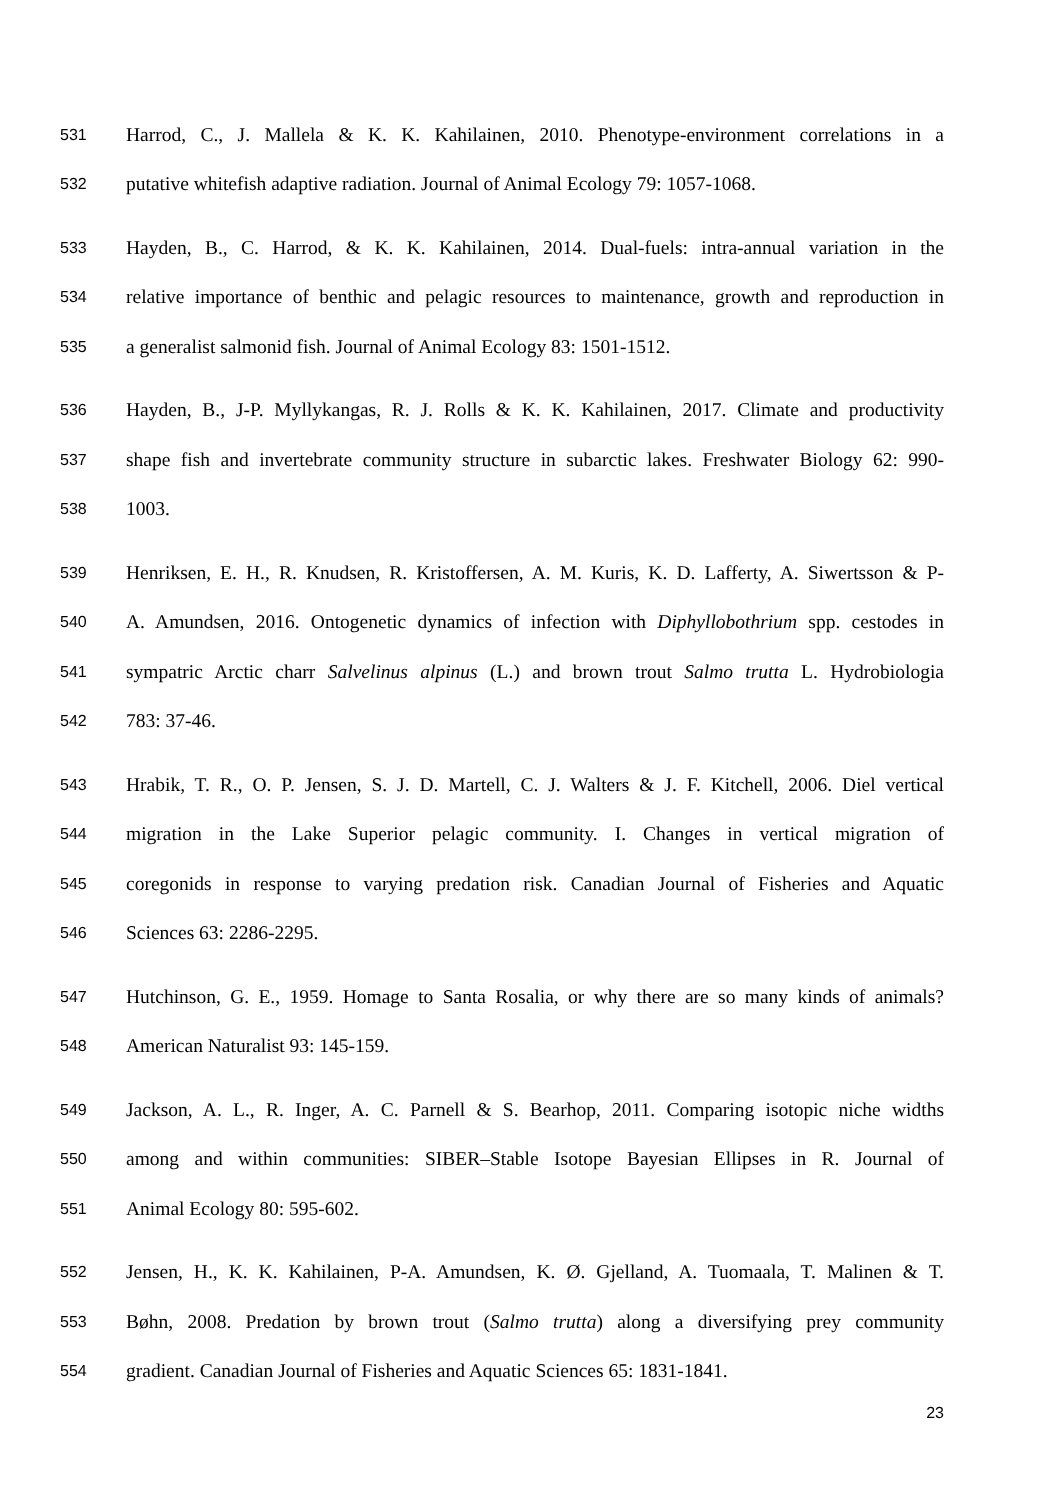531 Harrod, C., J. Mallela & K. K. Kahilainen, 2010. Phenotype-environment correlations in a
532 putative whitefish adaptive radiation. Journal of Animal Ecology 79: 1057-1068.
533 Hayden, B., C. Harrod, & K. K. Kahilainen, 2014. Dual-fuels: intra-annual variation in the
534 relative importance of benthic and pelagic resources to maintenance, growth and reproduction in
535 a generalist salmonid fish. Journal of Animal Ecology 83: 1501-1512.
536 Hayden, B., J-P. Myllykangas, R. J. Rolls & K. K. Kahilainen, 2017. Climate and productivity
537 shape fish and invertebrate community structure in subarctic lakes. Freshwater Biology 62: 990-
538 1003.
539 Henriksen, E. H., R. Knudsen, R. Kristoffersen, A. M. Kuris, K. D. Lafferty, A. Siwertsson & P-
540 A. Amundsen, 2016. Ontogenetic dynamics of infection with Diphyllobothrium spp. cestodes in
541 sympatric Arctic charr Salvelinus alpinus (L.) and brown trout Salmo trutta L. Hydrobiologia
542 783: 37-46.
543 Hrabik, T. R., O. P. Jensen, S. J. D. Martell, C. J. Walters & J. F. Kitchell, 2006. Diel vertical
544 migration in the Lake Superior pelagic community. I. Changes in vertical migration of
545 coregonids in response to varying predation risk. Canadian Journal of Fisheries and Aquatic
546 Sciences 63: 2286-2295.
547 Hutchinson, G. E., 1959. Homage to Santa Rosalia, or why there are so many kinds of animals?
548 American Naturalist 93: 145-159.
549 Jackson, A. L., R. Inger, A. C. Parnell & S. Bearhop, 2011. Comparing isotopic niche widths
550 among and within communities: SIBER–Stable Isotope Bayesian Ellipses in R. Journal of
551 Animal Ecology 80: 595-602.
552 Jensen, H., K. K. Kahilainen, P-A. Amundsen, K. Ø. Gjelland, A. Tuomaala, T. Malinen & T.
553 Bøhn, 2008. Predation by brown trout (Salmo trutta) along a diversifying prey community
554 gradient. Canadian Journal of Fisheries and Aquatic Sciences 65: 1831-1841.
23